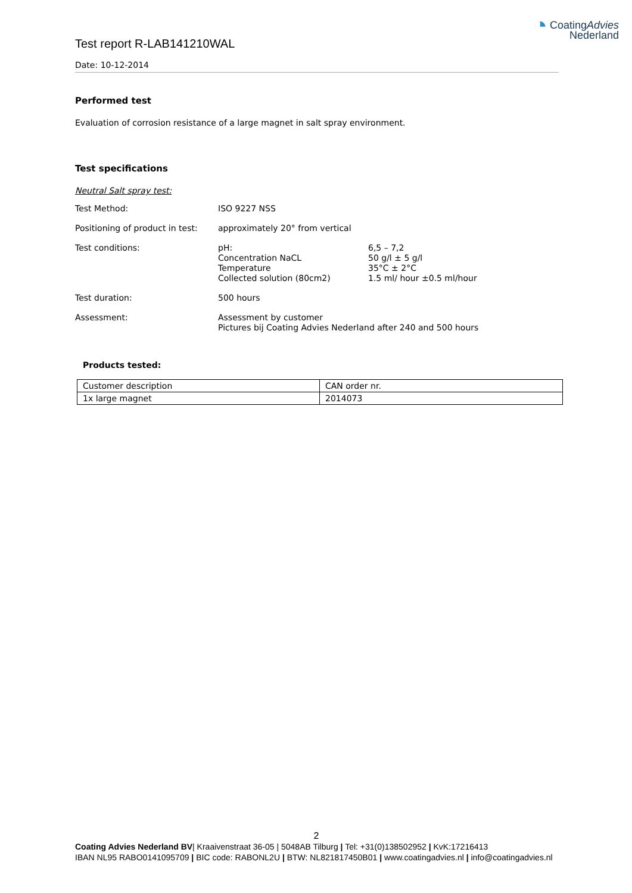Test report R-LAB141210WAL
◔ CoatingAdvies
Nederland
Date: 10-12-2014
Performed test
Evaluation of corrosion resistance of a large magnet in salt spray environment.
Test specifications
Neutral Salt spray test:
| Test Method: | ISO 9227 NSS | |
| Positioning of product in test: | approximately 20° from vertical | |
| Test conditions: | pH: Concentration NaCL Temperature Collected solution (80cm2) | 6,5 – 7,2 50 g/l ± 5 g/l 35°C ± 2°C 1.5 ml/ hour ±0.5 ml/hour |
| Test duration: | 500 hours | |
| Assessment: | Assessment by customer Pictures bij Coating Advies Nederland after 240 and 500 hours | |
Products tested:
| Customer description | CAN order nr. |
| 1x large magnet | 2014073 |
2
Coating Advies Nederland BV| Kraaivenstraat 36-05 | 5048AB Tilburg | Tel: +31(0)138502952 | KvK:17216413
IBAN NL95 RABO0141095709 | BIC code: RABONL2U | BTW: NL821817450B01 | www.coatingadvies.nl | info@coatingadvies.nl